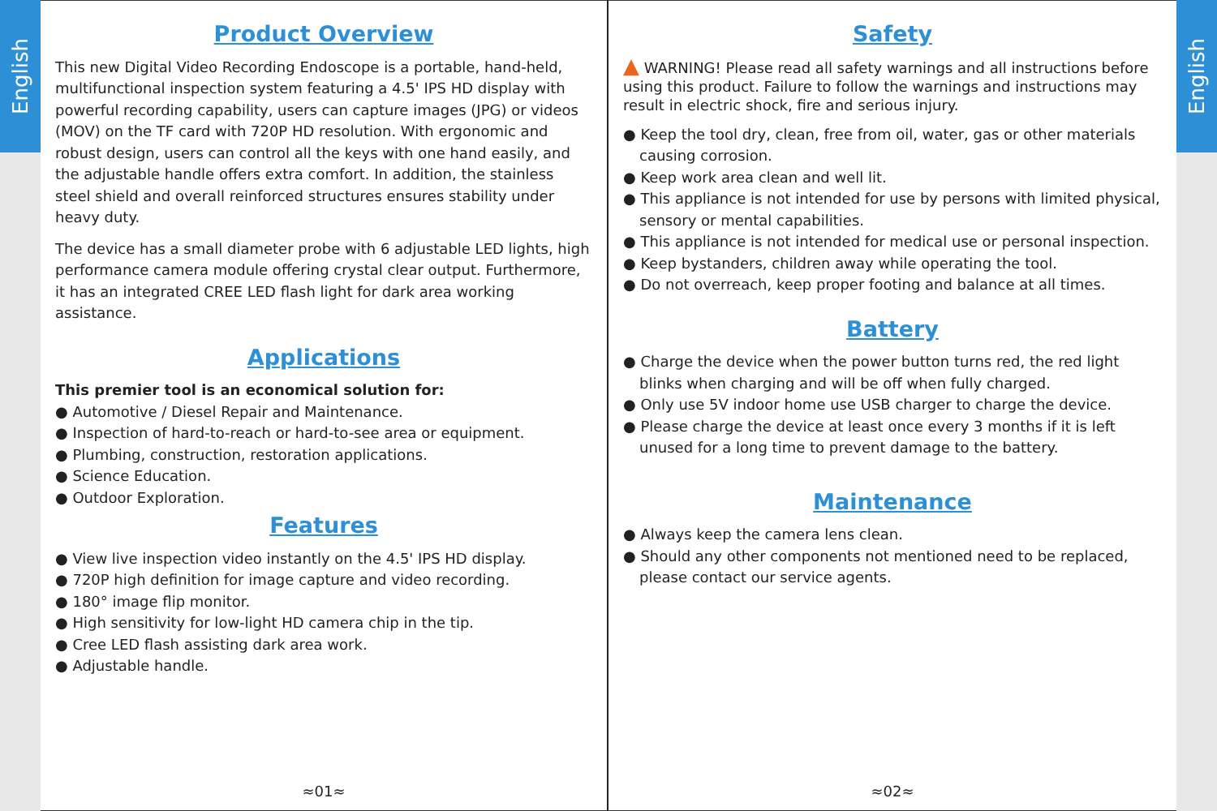English
Product Overview
This new Digital Video Recording Endoscope is a portable, hand-held, multifunctional inspection system featuring a 4.5' IPS HD display with powerful recording capability, users can capture images (JPG) or videos (MOV) on the TF card with 720P HD resolution. With ergonomic and robust design, users can control all the keys with one hand easily, and the adjustable handle offers extra comfort. In addition, the stainless steel shield and overall reinforced structures ensures stability under heavy duty.
The device has a small diameter probe with 6 adjustable LED lights, high performance camera module offering crystal clear output. Furthermore, it has an integrated CREE LED flash light for dark area working assistance.
Applications
This premier tool is an economical solution for:
● Automotive / Diesel Repair and Maintenance.
● Inspection of hard-to-reach or hard-to-see area or equipment.
● Plumbing, construction, restoration applications.
● Science Education.
● Outdoor Exploration.
Features
● View live inspection video instantly on the 4.5' IPS HD display.
● 720P high definition for image capture and video recording.
● 180° image flip monitor.
● High sensitivity for low-light HD camera chip in the tip.
● Cree LED flash assisting dark area work.
● Adjustable handle.
≈01≈
Safety
▲ WARNING! Please read all safety warnings and all instructions before using this product. Failure to follow the warnings and instructions may result in electric shock, fire and serious injury.
● Keep the tool dry, clean, free from oil, water, gas or other materials causing corrosion.
● Keep work area clean and well lit.
● This appliance is not intended for use by persons with limited physical, sensory or mental capabilities.
● This appliance is not intended for medical use or personal inspection.
● Keep bystanders, children away while operating the tool.
● Do not overreach, keep proper footing and balance at all times.
Battery
● Charge the device when the power button turns red, the red light blinks when charging and will be off when fully charged.
● Only use 5V indoor home use USB charger to charge the device.
● Please charge the device at least once every 3 months if it is left unused for a long time to prevent damage to the battery.
Maintenance
● Always keep the camera lens clean.
● Should any other components not mentioned need to be replaced, please contact our service agents.
≈02≈
English